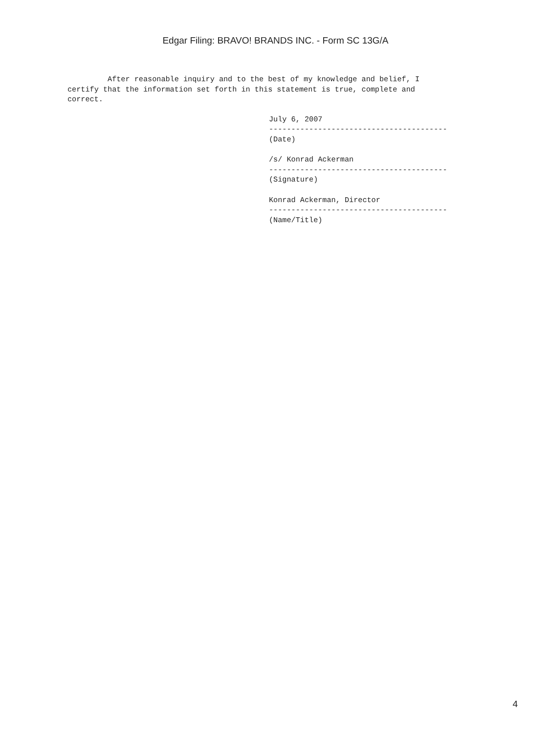Edgar Filing: BRAVO! BRANDS INC. - Form SC 13G/A
         After reasonable inquiry and to the best of my knowledge and belief, I
certify that the information set forth in this statement is true, complete and
correct.
July 6, 2007
----------------------------------------
(Date)

/s/ Konrad Ackerman
----------------------------------------
(Signature)

Konrad Ackerman, Director
----------------------------------------
(Name/Title)
4